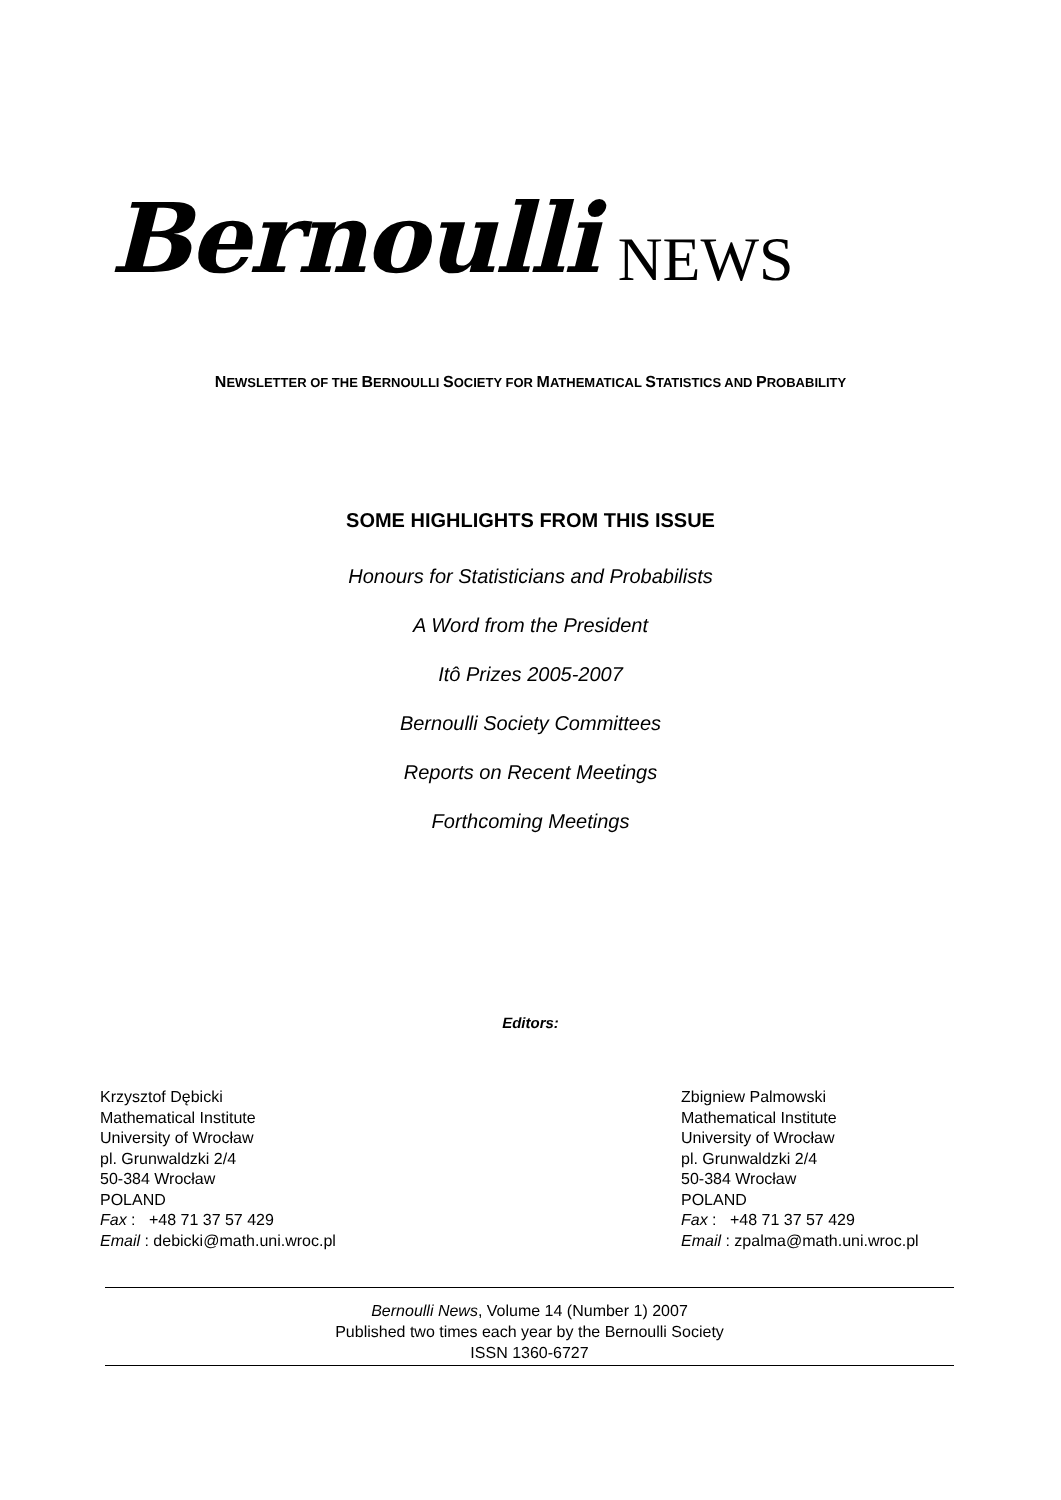Bernoulli NEWS
NEWSLETTER OF THE BERNOULLI SOCIETY FOR MATHEMATICAL STATISTICS AND PROBABILITY
SOME HIGHLIGHTS FROM THIS ISSUE
Honours for Statisticians and Probabilists
A Word from the President
Itô Prizes 2005-2007
Bernoulli Society Committees
Reports on Recent Meetings
Forthcoming Meetings
Editors:
Krzysztof Dębicki
Mathematical Institute
University of Wrocław
pl. Grunwaldzki 2/4
50-384 Wrocław
POLAND
Fax : +48 71 37 57 429
Email : debicki@math.uni.wroc.pl
Zbigniew Palmowski
Mathematical Institute
University of Wrocław
pl. Grunwaldzki 2/4
50-384 Wrocław
POLAND
Fax : +48 71 37 57 429
Email : zpalma@math.uni.wroc.pl
Bernoulli News, Volume 14 (Number 1) 2007
Published two times each year by the Bernoulli Society
ISSN 1360-6727